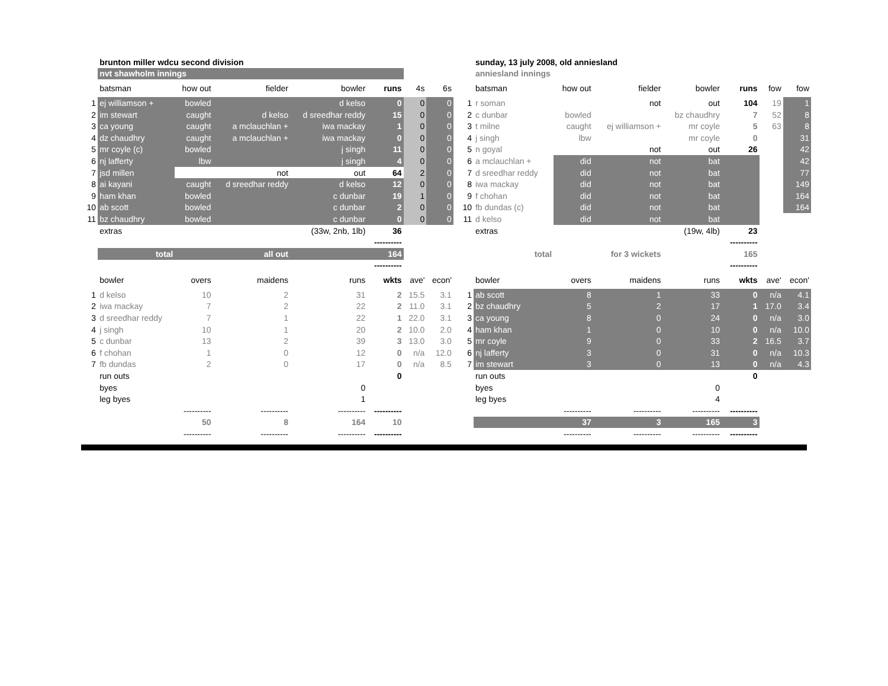| | brunton miller wdcu second division | | | | | | |
| | nvt shawholm innings | | | | | | |
| | batsman | how out | fielder | bowler | runs | 4s | 6s |
| 1 | ej williamson + | bowled | | d kelso | 0 | 0 | 0 |
| 2 | im stewart | caught | d kelso | d sreedhar reddy | 15 | 0 | 0 |
| 3 | ca young | caught | a mclauchlan + | iwa mackay | 1 | 0 | 0 |
| 4 | dz chaudhry | caught | a mclauchlan + | iwa mackay | 0 | 0 | 0 |
| 5 | mr coyle (c) | bowled | | j singh | 11 | 0 | 0 |
| 6 | nj lafferty | lbw | | j singh | 4 | 0 | 0 |
| 7 | jsd millen | | not | out | 64 | 2 | 0 |
| 8 | ai kayani | caught | d sreedhar reddy | d kelso | 12 | 0 | 0 |
| 9 | ham khan | bowled | | c dunbar | 19 | 1 | 0 |
| 10 | ab scott | bowled | | c dunbar | 2 | 0 | 0 |
| 11 | bz chaudhry | bowled | | c dunbar | 0 | 0 | 0 |
| | extras | | | (33w, 2nb, 1lb) | 36 | | |
| | | | | | ---------- | | |
| | total | | all out | | 164 | | |
| | | | | | ---------- | | |
| | bowler | overs | maidens | runs | wkts | ave' | econ' |
| 1 | d kelso | 10 | 2 | 31 | 2 | 15.5 | 3.1 |
| 2 | iwa mackay | 7 | 2 | 22 | 2 | 11.0 | 3.1 |
| 3 | d sreedhar reddy | 7 | 1 | 22 | 1 | 22.0 | 3.1 |
| 4 | j singh | 10 | 1 | 20 | 2 | 10.0 | 2.0 |
| 5 | c dunbar | 13 | 2 | 39 | 3 | 13.0 | 3.0 |
| 6 | f chohan | 1 | 0 | 12 | 0 | n/a | 12.0 |
| 7 | fb dundas | 2 | 0 | 17 | 0 | n/a | 8.5 |
| | run outs | | | | 0 | | |
| | byes | | | 0 | | | |
| | leg byes | | | 1 | | | |
| | | ---------- | ---------- | ---------- | ---------- | | |
| | | 50 | 8 | 164 | 10 | | |
| | | ---------- | ---------- | ---------- | ---------- | | |
| | sunday, 13 july 2008, old anniesland | | | | | | |
| | anniesland innings | | | | | | |
| | batsman | how out | fielder | bowler | runs | fow | fow |
| 1 | r soman | | not | out | 104 | 19 | 1 |
| 2 | c dunbar | bowled | | bz chaudhry | 7 | 52 | 8 |
| 3 | t milne | caught | ej williamson + | mr coyle | 5 | 63 | 8 |
| 4 | j singh | lbw | | mr coyle | 0 | | 31 |
| 5 | n goyal | | not | out | 26 | | 42 |
| 6 | a mclauchlan + | did | not | bat | | | 42 |
| 7 | d sreedhar reddy | did | not | bat | | | 77 |
| 8 | iwa mackay | did | not | bat | | | 149 |
| 9 | f chohan | did | not | bat | | | 164 |
| 10 | fb dundas (c) | did | not | bat | | | 164 |
| 11 | d kelso | did | not | bat | | | |
| | extras | | | (19w, 4lb) | 23 | | |
| | | | | | ---------- | | |
| | total | | for 3 wickets | | 165 | | |
| | | | | | ---------- | | |
| | bowler | overs | maidens | runs | wkts | ave' | econ' |
| 1 | ab scott | 8 | 1 | 33 | 0 | n/a | 4.1 |
| 2 | bz chaudhry | 5 | 2 | 17 | 1 | 17.0 | 3.4 |
| 3 | ca young | 8 | 0 | 24 | 0 | n/a | 3.0 |
| 4 | ham khan | 1 | 0 | 10 | 0 | n/a | 10.0 |
| 5 | mr coyle | 9 | 0 | 33 | 2 | 16.5 | 3.7 |
| 6 | nj lafferty | 3 | 0 | 31 | 0 | n/a | 10.3 |
| 7 | im stewart | 3 | 0 | 13 | 0 | n/a | 4.3 |
| | run outs | | | | 0 | | |
| | byes | | | 0 | | | |
| | leg byes | | | 4 | | | |
| | | ---------- | ---------- | ---------- | ---------- | | |
| | | 37 | 3 | 165 | 3 | | |
| | | ---------- | ---------- | ---------- | ---------- | | |